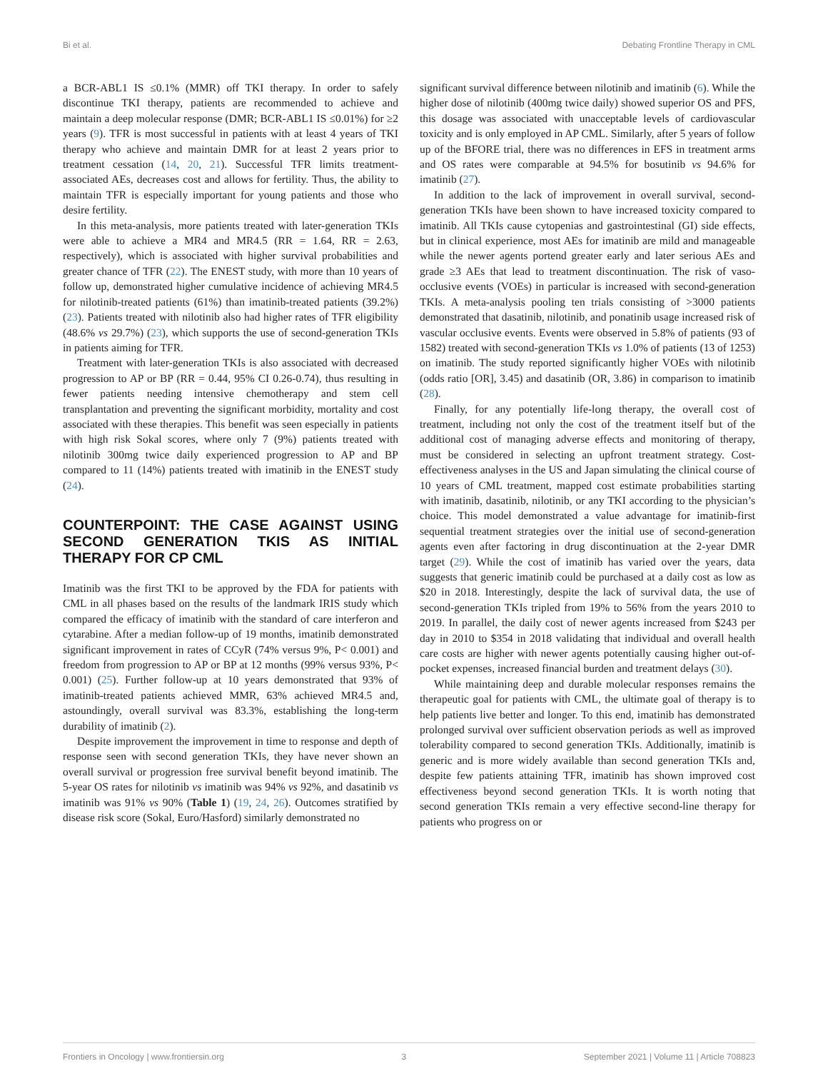Bi et al. Debating Frontline Therapy in CML
a BCR-ABL1 IS ≤0.1% (MMR) off TKI therapy. In order to safely discontinue TKI therapy, patients are recommended to achieve and maintain a deep molecular response (DMR; BCR-ABL1 IS ≤0.01%) for ≥2 years (9). TFR is most successful in patients with at least 4 years of TKI therapy who achieve and maintain DMR for at least 2 years prior to treatment cessation (14, 20, 21). Successful TFR limits treatment-associated AEs, decreases cost and allows for fertility. Thus, the ability to maintain TFR is especially important for young patients and those who desire fertility.
In this meta-analysis, more patients treated with later-generation TKIs were able to achieve a MR4 and MR4.5 (RR = 1.64, RR = 2.63, respectively), which is associated with higher survival probabilities and greater chance of TFR (22). The ENEST study, with more than 10 years of follow up, demonstrated higher cumulative incidence of achieving MR4.5 for nilotinib-treated patients (61%) than imatinib-treated patients (39.2%) (23). Patients treated with nilotinib also had higher rates of TFR eligibility (48.6% vs 29.7%) (23), which supports the use of second-generation TKIs in patients aiming for TFR.
Treatment with later-generation TKIs is also associated with decreased progression to AP or BP (RR = 0.44, 95% CI 0.26-0.74), thus resulting in fewer patients needing intensive chemotherapy and stem cell transplantation and preventing the significant morbidity, mortality and cost associated with these therapies. This benefit was seen especially in patients with high risk Sokal scores, where only 7 (9%) patients treated with nilotinib 300mg twice daily experienced progression to AP and BP compared to 11 (14%) patients treated with imatinib in the ENEST study (24).
COUNTERPOINT: THE CASE AGAINST USING SECOND GENERATION TKIS AS INITIAL THERAPY FOR CP CML
Imatinib was the first TKI to be approved by the FDA for patients with CML in all phases based on the results of the landmark IRIS study which compared the efficacy of imatinib with the standard of care interferon and cytarabine. After a median follow-up of 19 months, imatinib demonstrated significant improvement in rates of CCyR (74% versus 9%, P< 0.001) and freedom from progression to AP or BP at 12 months (99% versus 93%, P< 0.001) (25). Further follow-up at 10 years demonstrated that 93% of imatinib-treated patients achieved MMR, 63% achieved MR4.5 and, astoundingly, overall survival was 83.3%, establishing the long-term durability of imatinib (2).
Despite improvement the improvement in time to response and depth of response seen with second generation TKIs, they have never shown an overall survival or progression free survival benefit beyond imatinib. The 5-year OS rates for nilotinib vs imatinib was 94% vs 92%, and dasatinib vs imatinib was 91% vs 90% (Table 1) (19, 24, 26). Outcomes stratified by disease risk score (Sokal, Euro/Hasford) similarly demonstrated no
significant survival difference between nilotinib and imatinib (6). While the higher dose of nilotinib (400mg twice daily) showed superior OS and PFS, this dosage was associated with unacceptable levels of cardiovascular toxicity and is only employed in AP CML. Similarly, after 5 years of follow up of the BFORE trial, there was no differences in EFS in treatment arms and OS rates were comparable at 94.5% for bosutinib vs 94.6% for imatinib (27).
In addition to the lack of improvement in overall survival, second-generation TKIs have been shown to have increased toxicity compared to imatinib. All TKIs cause cytopenias and gastrointestinal (GI) side effects, but in clinical experience, most AEs for imatinib are mild and manageable while the newer agents portend greater early and later serious AEs and grade ≥3 AEs that lead to treatment discontinuation. The risk of vaso-occlusive events (VOEs) in particular is increased with second-generation TKIs. A meta-analysis pooling ten trials consisting of >3000 patients demonstrated that dasatinib, nilotinib, and ponatinib usage increased risk of vascular occlusive events. Events were observed in 5.8% of patients (93 of 1582) treated with second-generation TKIs vs 1.0% of patients (13 of 1253) on imatinib. The study reported significantly higher VOEs with nilotinib (odds ratio [OR], 3.45) and dasatinib (OR, 3.86) in comparison to imatinib (28).
Finally, for any potentially life-long therapy, the overall cost of treatment, including not only the cost of the treatment itself but of the additional cost of managing adverse effects and monitoring of therapy, must be considered in selecting an upfront treatment strategy. Cost-effectiveness analyses in the US and Japan simulating the clinical course of 10 years of CML treatment, mapped cost estimate probabilities starting with imatinib, dasatinib, nilotinib, or any TKI according to the physician’s choice. This model demonstrated a value advantage for imatinib-first sequential treatment strategies over the initial use of second-generation agents even after factoring in drug discontinuation at the 2-year DMR target (29). While the cost of imatinib has varied over the years, data suggests that generic imatinib could be purchased at a daily cost as low as $20 in 2018. Interestingly, despite the lack of survival data, the use of second-generation TKIs tripled from 19% to 56% from the years 2010 to 2019. In parallel, the daily cost of newer agents increased from $243 per day in 2010 to $354 in 2018 validating that individual and overall health care costs are higher with newer agents potentially causing higher out-of-pocket expenses, increased financial burden and treatment delays (30).
While maintaining deep and durable molecular responses remains the therapeutic goal for patients with CML, the ultimate goal of therapy is to help patients live better and longer. To this end, imatinib has demonstrated prolonged survival over sufficient observation periods as well as improved tolerability compared to second generation TKIs. Additionally, imatinib is generic and is more widely available than second generation TKIs and, despite few patients attaining TFR, imatinib has shown improved cost effectiveness beyond second generation TKIs. It is worth noting that second generation TKIs remain a very effective second-line therapy for patients who progress on or
Frontiers in Oncology | www.frontiersin.org 3 September 2021 | Volume 11 | Article 708823